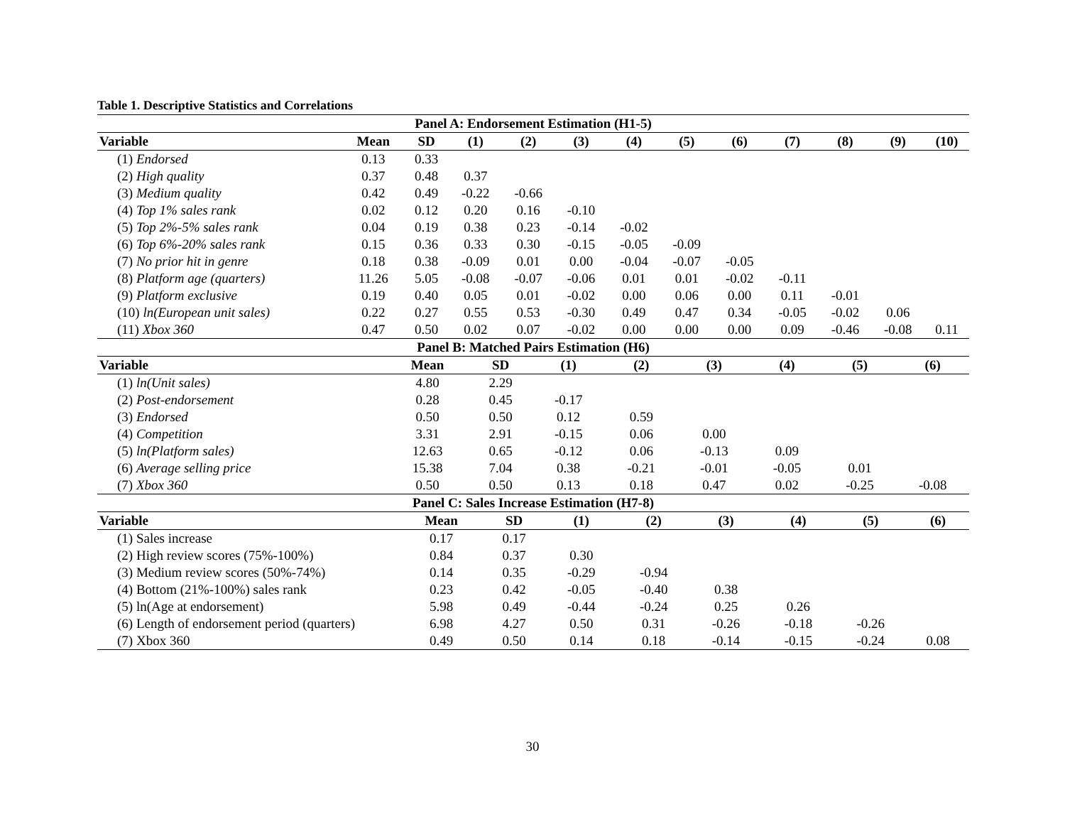Table 1. Descriptive Statistics and Correlations
| Panel A: Endorsement Estimation (H1-5) | | | | | | | | | | | | |
| Variable | Mean | SD | (1) | (2) | (3) | (4) | (5) | (6) | (7) | (8) | (9) | (10) |
| (1) Endorsed | 0.13 | 0.33 | | | | | | | | | | |
| (2) High quality | 0.37 | 0.48 | 0.37 | | | | | | | | | |
| (3) Medium quality | 0.42 | 0.49 | -0.22 | -0.66 | | | | | | | | |
| (4) Top 1% sales rank | 0.02 | 0.12 | 0.20 | 0.16 | -0.10 | | | | | | | |
| (5) Top 2%-5% sales rank | 0.04 | 0.19 | 0.38 | 0.23 | -0.14 | -0.02 | | | | | | |
| (6) Top 6%-20% sales rank | 0.15 | 0.36 | 0.33 | 0.30 | -0.15 | -0.05 | -0.09 | | | | | |
| (7) No prior hit in genre | 0.18 | 0.38 | -0.09 | 0.01 | 0.00 | -0.04 | -0.07 | -0.05 | | | | |
| (8) Platform age (quarters) | 11.26 | 5.05 | -0.08 | -0.07 | -0.06 | 0.01 | 0.01 | -0.02 | -0.11 | | | |
| (9) Platform exclusive | 0.19 | 0.40 | 0.05 | 0.01 | -0.02 | 0.00 | 0.06 | 0.00 | 0.11 | -0.01 | | |
| (10) ln(European unit sales) | 0.22 | 0.27 | 0.55 | 0.53 | -0.30 | 0.49 | 0.47 | 0.34 | -0.05 | -0.02 | 0.06 | |
| (11) Xbox 360 | 0.47 | 0.50 | 0.02 | 0.07 | -0.02 | 0.00 | 0.00 | 0.00 | 0.09 | -0.46 | -0.08 | 0.11 |
| Panel B: Matched Pairs Estimation (H6) | | | | | | | | |
| Variable | Mean | SD | (1) | (2) | (3) | (4) | (5) | (6) |
| (1) ln(Unit sales) | 4.80 | 2.29 | | | | | | |
| (2) Post-endorsement | 0.28 | 0.45 | -0.17 | | | | | |
| (3) Endorsed | 0.50 | 0.50 | 0.12 | 0.59 | | | | |
| (4) Competition | 3.31 | 2.91 | -0.15 | 0.06 | 0.00 | | | |
| (5) ln(Platform sales) | 12.63 | 0.65 | -0.12 | 0.06 | -0.13 | 0.09 | | |
| (6) Average selling price | 15.38 | 7.04 | 0.38 | -0.21 | -0.01 | -0.05 | 0.01 | |
| (7) Xbox 360 | 0.50 | 0.50 | 0.13 | 0.18 | 0.47 | 0.02 | -0.25 | -0.08 |
| Panel C: Sales Increase Estimation (H7-8) | | | | | | | | |
| Variable | Mean | SD | (1) | (2) | (3) | (4) | (5) | (6) |
| (1) Sales increase | 0.17 | 0.17 | | | | | | |
| (2) High review scores (75%-100%) | 0.84 | 0.37 | 0.30 | | | | | |
| (3) Medium review scores (50%-74%) | 0.14 | 0.35 | -0.29 | -0.94 | | | | |
| (4) Bottom (21%-100%) sales rank | 0.23 | 0.42 | -0.05 | -0.40 | 0.38 | | | |
| (5) ln(Age at endorsement) | 5.98 | 0.49 | -0.44 | -0.24 | 0.25 | 0.26 | | |
| (6) Length of endorsement period (quarters) | 6.98 | 4.27 | 0.50 | 0.31 | -0.26 | -0.18 | -0.26 | |
| (7) Xbox 360 | 0.49 | 0.50 | 0.14 | 0.18 | -0.14 | -0.15 | -0.24 | 0.08 |
30